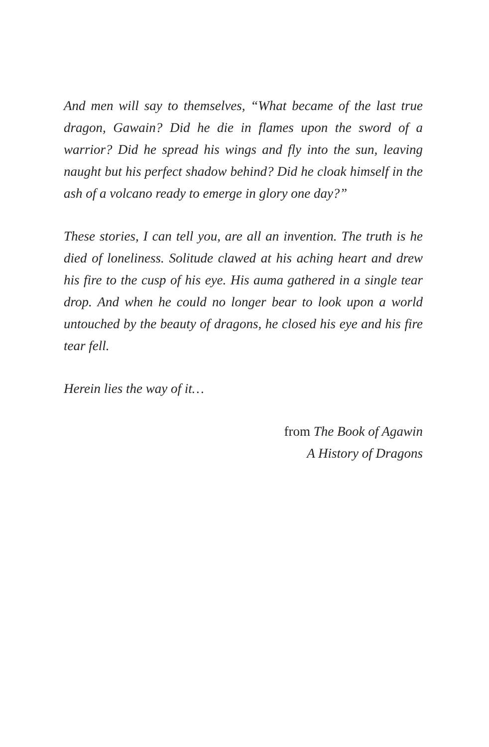And men will say to themselves, “What became of the last true dragon, Gawain? Did he die in flames upon the sword of a warrior? Did he spread his wings and fly into the sun, leaving naught but his perfect shadow behind? Did he cloak himself in the ash of a volcano ready to emerge in glory one day?”
These stories, I can tell you, are all an invention. The truth is he died of loneliness. Solitude clawed at his aching heart and drew his fire to the cusp of his eye. His auma gathered in a single tear drop. And when he could no longer bear to look upon a world untouched by the beauty of dragons, he closed his eye and his fire tear fell.
Herein lies the way of it…
from The Book of Agawin
A History of Dragons